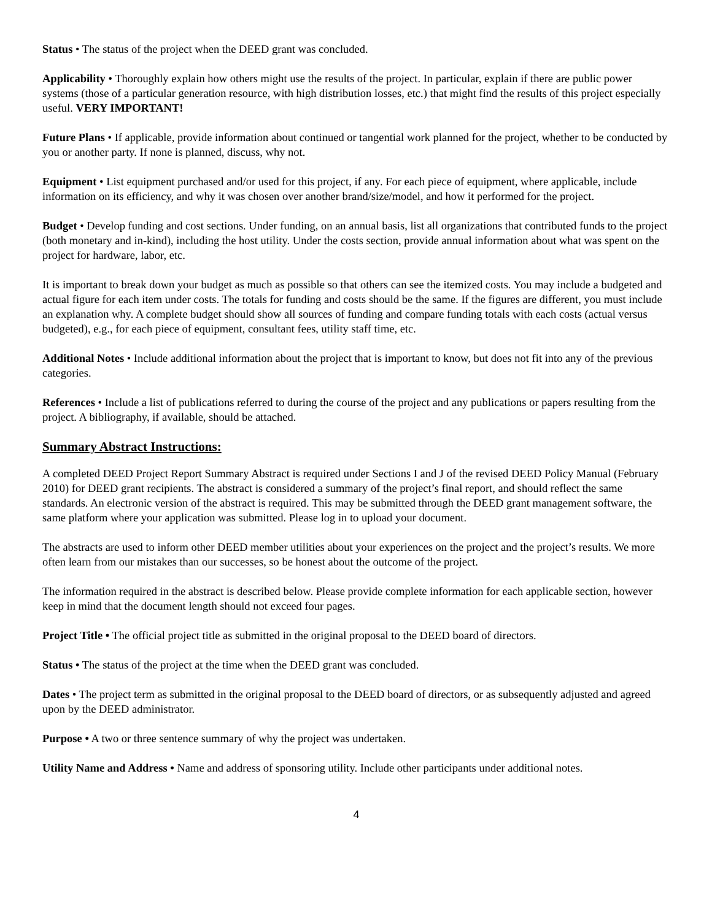Status • The status of the project when the DEED grant was concluded.
Applicability • Thoroughly explain how others might use the results of the project. In particular, explain if there are public power systems (those of a particular generation resource, with high distribution losses, etc.) that might find the results of this project especially useful. VERY IMPORTANT!
Future Plans • If applicable, provide information about continued or tangential work planned for the project, whether to be conducted by you or another party. If none is planned, discuss, why not.
Equipment • List equipment purchased and/or used for this project, if any. For each piece of equipment, where applicable, include information on its efficiency, and why it was chosen over another brand/size/model, and how it performed for the project.
Budget • Develop funding and cost sections. Under funding, on an annual basis, list all organizations that contributed funds to the project (both monetary and in-kind), including the host utility. Under the costs section, provide annual information about what was spent on the project for hardware, labor, etc.
It is important to break down your budget as much as possible so that others can see the itemized costs. You may include a budgeted and actual figure for each item under costs. The totals for funding and costs should be the same. If the figures are different, you must include an explanation why. A complete budget should show all sources of funding and compare funding totals with each costs (actual versus budgeted), e.g., for each piece of equipment, consultant fees, utility staff time, etc.
Additional Notes • Include additional information about the project that is important to know, but does not fit into any of the previous categories.
References • Include a list of publications referred to during the course of the project and any publications or papers resulting from the project. A bibliography, if available, should be attached.
Summary Abstract Instructions:
A completed DEED Project Report Summary Abstract is required under Sections I and J of the revised DEED Policy Manual (February 2010) for DEED grant recipients. The abstract is considered a summary of the project’s final report, and should reflect the same standards. An electronic version of the abstract is required. This may be submitted through the DEED grant management software, the same platform where your application was submitted. Please log in to upload your document.
The abstracts are used to inform other DEED member utilities about your experiences on the project and the project’s results. We more often learn from our mistakes than our successes, so be honest about the outcome of the project.
The information required in the abstract is described below. Please provide complete information for each applicable section, however keep in mind that the document length should not exceed four pages.
Project Title • The official project title as submitted in the original proposal to the DEED board of directors.
Status • The status of the project at the time when the DEED grant was concluded.
Dates • The project term as submitted in the original proposal to the DEED board of directors, or as subsequently adjusted and agreed upon by the DEED administrator.
Purpose • A two or three sentence summary of why the project was undertaken.
Utility Name and Address • Name and address of sponsoring utility. Include other participants under additional notes.
4